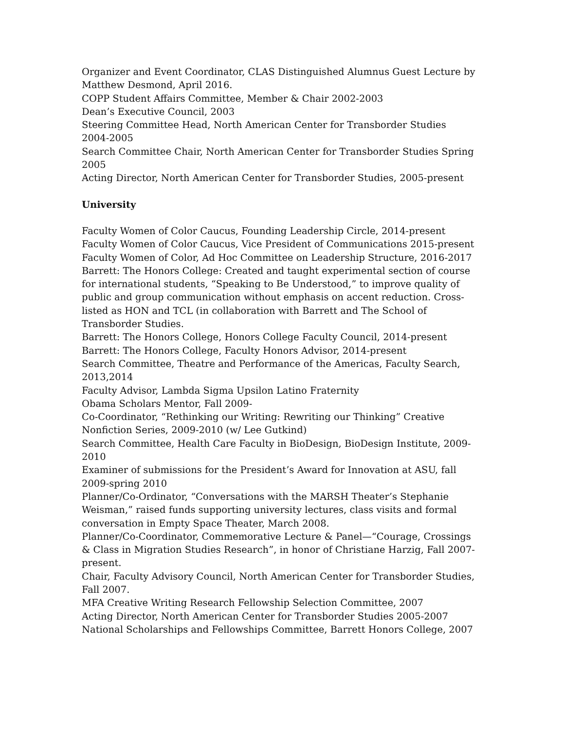Organizer and Event Coordinator, CLAS Distinguished Alumnus Guest Lecture by Matthew Desmond, April 2016.
COPP Student Affairs Committee, Member & Chair 2002-2003
Dean’s Executive Council, 2003
Steering Committee Head, North American Center for Transborder Studies 2004-2005
Search Committee Chair, North American Center for Transborder Studies Spring 2005
Acting Director, North American Center for Transborder Studies, 2005-present
University
Faculty Women of Color Caucus, Founding Leadership Circle, 2014-present
Faculty Women of Color Caucus, Vice President of Communications 2015-present
Faculty Women of Color, Ad Hoc Committee on Leadership Structure, 2016-2017
Barrett: The Honors College: Created and taught experimental section of course for international students, “Speaking to Be Understood,” to improve quality of public and group communication without emphasis on accent reduction. Cross-listed as HON and TCL (in collaboration with Barrett and The School of Transborder Studies.
Barrett: The Honors College, Honors College Faculty Council, 2014-present
Barrett: The Honors College, Faculty Honors Advisor, 2014-present
Search Committee, Theatre and Performance of the Americas, Faculty Search, 2013,2014
Faculty Advisor, Lambda Sigma Upsilon Latino Fraternity
Obama Scholars Mentor, Fall 2009-
Co-Coordinator, “Rethinking our Writing: Rewriting our Thinking” Creative Nonfiction Series, 2009-2010 (w/ Lee Gutkind)
Search Committee, Health Care Faculty in BioDesign, BioDesign Institute, 2009-2010
Examiner of submissions for the President’s Award for Innovation at ASU, fall 2009-spring 2010
Planner/Co-Ordinator, “Conversations with the MARSH Theater’s Stephanie Weisman,” raised funds supporting university lectures, class visits and formal conversation in Empty Space Theater, March 2008.
Planner/Co-Coordinator, Commemorative Lecture & Panel—“Courage, Crossings & Class in Migration Studies Research”, in honor of Christiane Harzig, Fall 2007-present.
Chair, Faculty Advisory Council, North American Center for Transborder Studies, Fall 2007.
MFA Creative Writing Research Fellowship Selection Committee, 2007
Acting Director, North American Center for Transborder Studies 2005-2007
National Scholarships and Fellowships Committee, Barrett Honors College, 2007